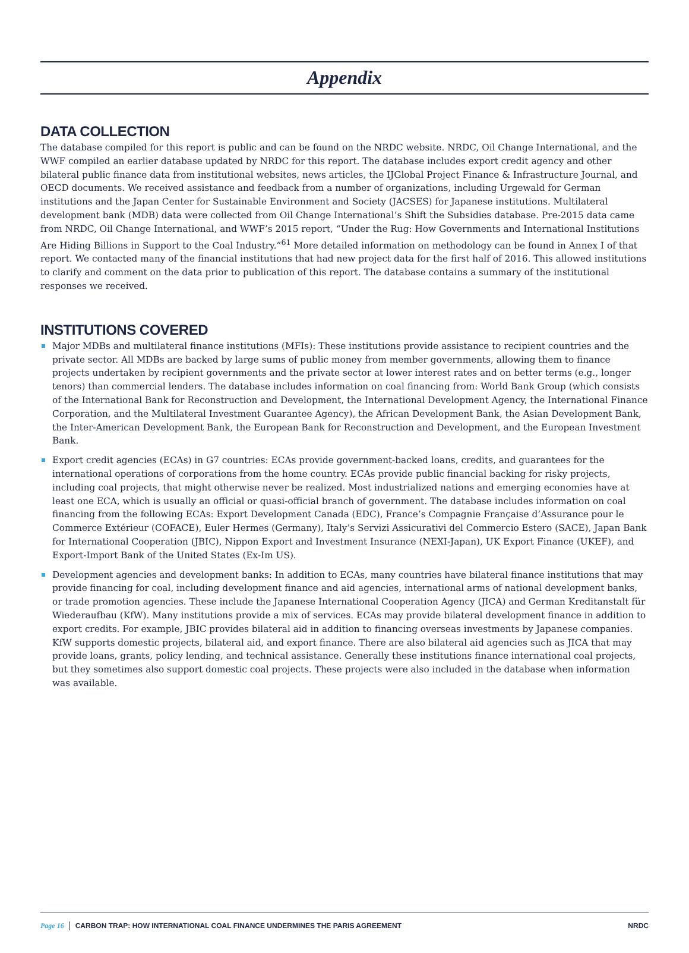Appendix
DATA COLLECTION
The database compiled for this report is public and can be found on the NRDC website. NRDC, Oil Change International, and the WWF compiled an earlier database updated by NRDC for this report. The database includes export credit agency and other bilateral public finance data from institutional websites, news articles, the IJGlobal Project Finance & Infrastructure Journal, and OECD documents. We received assistance and feedback from a number of organizations, including Urgewald for German institutions and the Japan Center for Sustainable Environment and Society (JACSES) for Japanese institutions. Multilateral development bank (MDB) data were collected from Oil Change International’s Shift the Subsidies database. Pre-2015 data came from NRDC, Oil Change International, and WWF’s 2015 report, “Under the Rug: How Governments and International Institutions Are Hiding Billions in Support to the Coal Industry.”<sup>61</sup> More detailed information on methodology can be found in Annex I of that report. We contacted many of the financial institutions that had new project data for the first half of 2016. This allowed institutions to clarify and comment on the data prior to publication of this report. The database contains a summary of the institutional responses we received.
INSTITUTIONS COVERED
Major MDBs and multilateral finance institutions (MFIs): These institutions provide assistance to recipient countries and the private sector. All MDBs are backed by large sums of public money from member governments, allowing them to finance projects undertaken by recipient governments and the private sector at lower interest rates and on better terms (e.g., longer tenors) than commercial lenders. The database includes information on coal financing from: World Bank Group (which consists of the International Bank for Reconstruction and Development, the International Development Agency, the International Finance Corporation, and the Multilateral Investment Guarantee Agency), the African Development Bank, the Asian Development Bank, the Inter-American Development Bank, the European Bank for Reconstruction and Development, and the European Investment Bank.
Export credit agencies (ECAs) in G7 countries: ECAs provide government-backed loans, credits, and guarantees for the international operations of corporations from the home country. ECAs provide public financial backing for risky projects, including coal projects, that might otherwise never be realized. Most industrialized nations and emerging economies have at least one ECA, which is usually an official or quasi-official branch of government. The database includes information on coal financing from the following ECAs: Export Development Canada (EDC), France’s Compagnie Française d’Assurance pour le Commerce Extérieur (COFACE), Euler Hermes (Germany), Italy’s Servizi Assicurativi del Commercio Estero (SACE), Japan Bank for International Cooperation (JBIC), Nippon Export and Investment Insurance (NEXI-Japan), UK Export Finance (UKEF), and Export-Import Bank of the United States (Ex-Im US).
Development agencies and development banks: In addition to ECAs, many countries have bilateral finance institutions that may provide financing for coal, including development finance and aid agencies, international arms of national development banks, or trade promotion agencies. These include the Japanese International Cooperation Agency (JICA) and German Kreditanstalt für Wiederaufbau (KfW). Many institutions provide a mix of services. ECAs may provide bilateral development finance in addition to export credits. For example, JBIC provides bilateral aid in addition to financing overseas investments by Japanese companies. KfW supports domestic projects, bilateral aid, and export finance. There are also bilateral aid agencies such as JICA that may provide loans, grants, policy lending, and technical assistance. Generally these institutions finance international coal projects, but they sometimes also support domestic coal projects. These projects were also included in the database when information was available.
Page 16 CARBON TRAP: HOW INTERNATIONAL COAL FINANCE UNDERMINES THE PARIS AGREEMENT NRDC